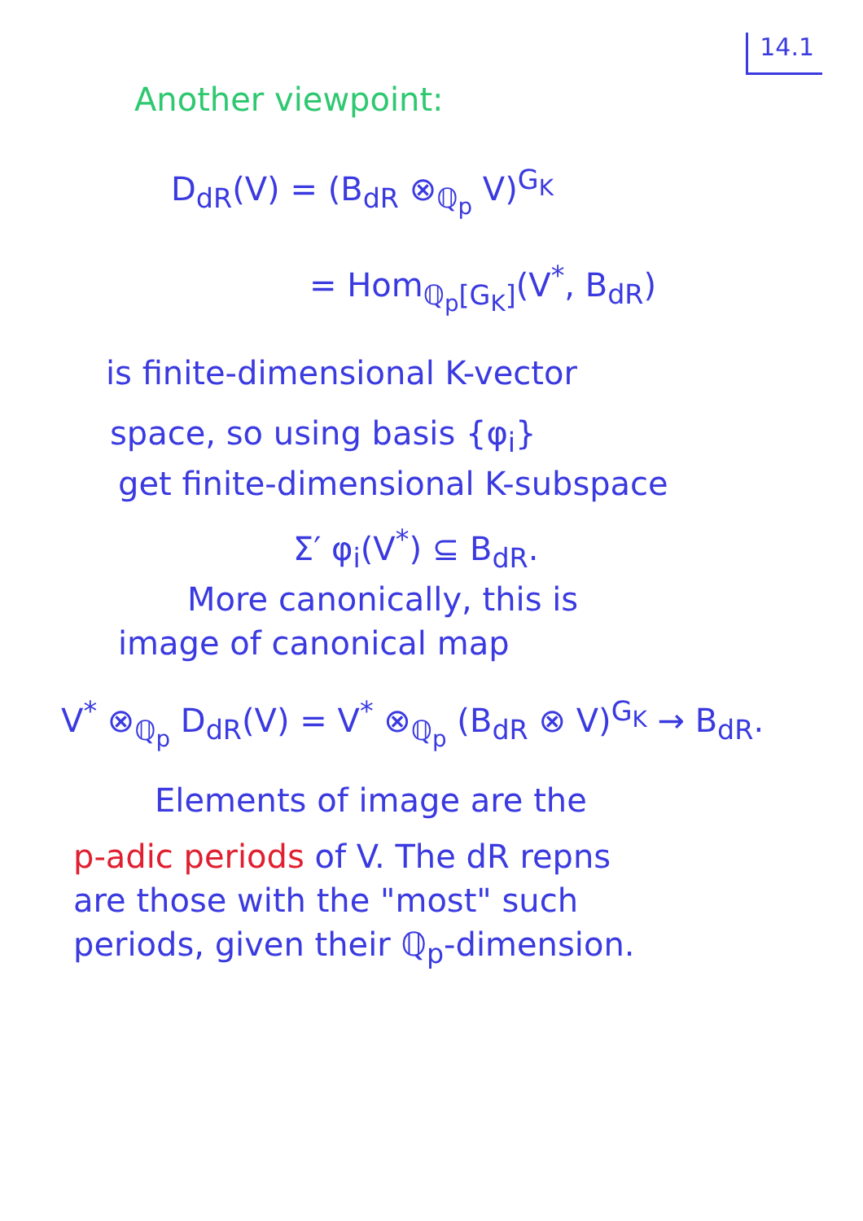14.1
Another viewpoint:
D<sub>dR</sub>(V) = (B<sub>dR</sub> ⊗<sub>ℚ<sub>p</sub></sub> V)<sup>G<sub>K</sub></sup>
= Hom<sub>ℚ<sub>p</sub>[G<sub>K</sub>]</sub>(V<sup>*</sup>, B<sub>dR</sub>)
is finite-dimensional K-vector
space, so using basis {φ<sub>i</sub>}
get finite-dimensional K-subspace
Σ′ φ<sub>i</sub>(V<sup>*</sup>) ⊆ B<sub>dR</sub>.
More canonically, this is
image of canonical map
V<sup>*</sup> ⊗<sub>ℚ<sub>p</sub></sub> D<sub>dR</sub>(V) = V<sup>*</sup> ⊗<sub>ℚ<sub>p</sub></sub> (B<sub>dR</sub> ⊗ V)<sup>G<sub>K</sub></sup> → B<sub>dR</sub>.
Elements of image are the
p-adic periods of V. The dR repns
are those with the "most" such
periods, given their ℚ<sub>p</sub>-dimension.